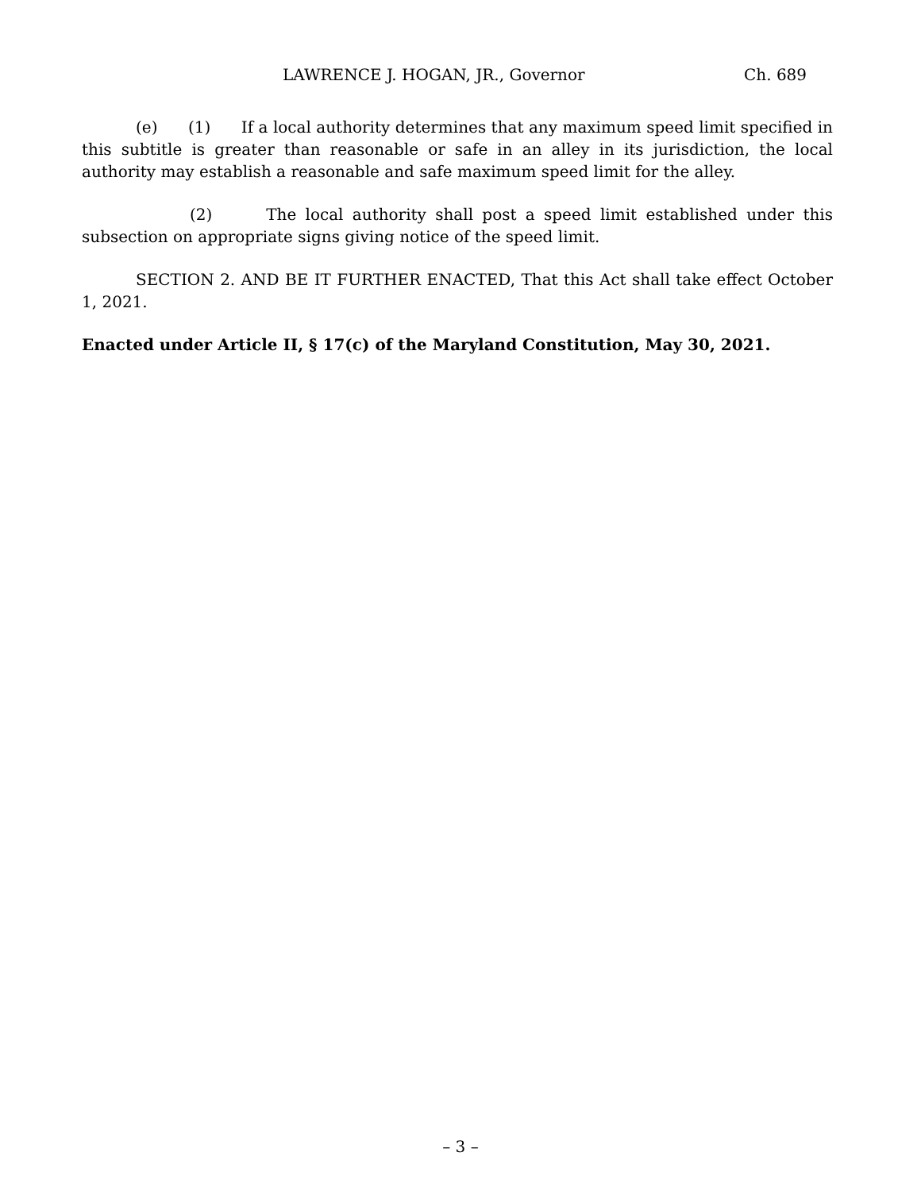LAWRENCE J. HOGAN, JR., Governor Ch. 689
(e) (1) If a local authority determines that any maximum speed limit specified in this subtitle is greater than reasonable or safe in an alley in its jurisdiction, the local authority may establish a reasonable and safe maximum speed limit for the alley.
(2) The local authority shall post a speed limit established under this subsection on appropriate signs giving notice of the speed limit.
SECTION 2. AND BE IT FURTHER ENACTED, That this Act shall take effect October 1, 2021.
Enacted under Article II, § 17(c) of the Maryland Constitution, May 30, 2021.
– 3 –